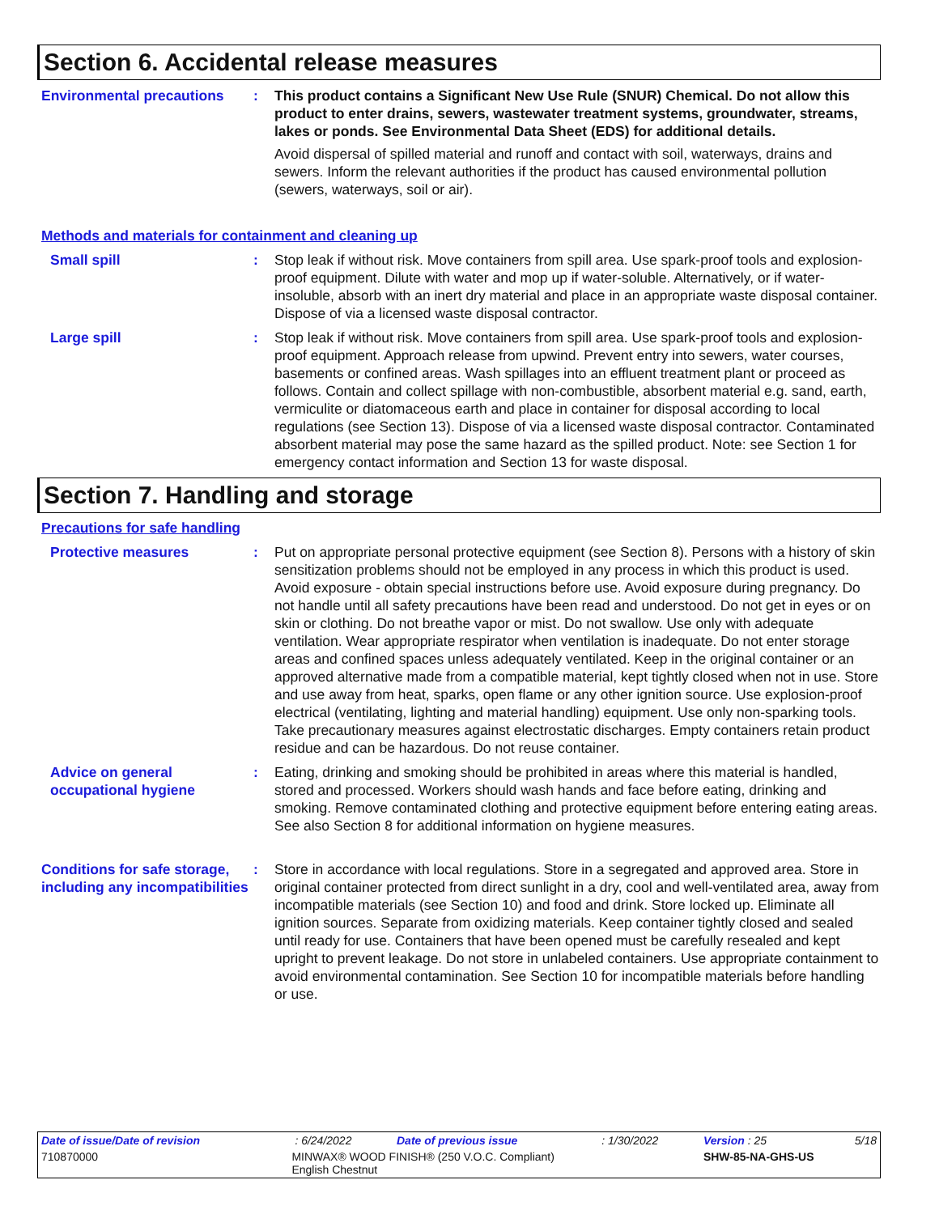Section 6. Accidental release measures
Environmental precautions
: This product contains a Significant New Use Rule (SNUR) Chemical. Do not allow this product to enter drains, sewers, wastewater treatment systems, groundwater, streams, lakes or ponds. See Environmental Data Sheet (EDS) for additional details.
Avoid dispersal of spilled material and runoff and contact with soil, waterways, drains and sewers. Inform the relevant authorities if the product has caused environmental pollution (sewers, waterways, soil or air).
Methods and materials for containment and cleaning up
Small spill : Stop leak if without risk. Move containers from spill area. Use spark-proof tools and explosion-proof equipment. Dilute with water and mop up if water-soluble. Alternatively, or if water-insoluble, absorb with an inert dry material and place in an appropriate waste disposal container. Dispose of via a licensed waste disposal contractor.
Large spill : Stop leak if without risk. Move containers from spill area. Use spark-proof tools and explosion-proof equipment. Approach release from upwind. Prevent entry into sewers, water courses, basements or confined areas. Wash spillages into an effluent treatment plant or proceed as follows. Contain and collect spillage with non-combustible, absorbent material e.g. sand, earth, vermiculite or diatomaceous earth and place in container for disposal according to local regulations (see Section 13). Dispose of via a licensed waste disposal contractor. Contaminated absorbent material may pose the same hazard as the spilled product. Note: see Section 1 for emergency contact information and Section 13 for waste disposal.
Section 7. Handling and storage
Precautions for safe handling
Protective measures : Put on appropriate personal protective equipment (see Section 8). Persons with a history of skin sensitization problems should not be employed in any process in which this product is used. Avoid exposure - obtain special instructions before use. Avoid exposure during pregnancy. Do not handle until all safety precautions have been read and understood. Do not get in eyes or on skin or clothing. Do not breathe vapor or mist. Do not swallow. Use only with adequate ventilation. Wear appropriate respirator when ventilation is inadequate. Do not enter storage areas and confined spaces unless adequately ventilated. Keep in the original container or an approved alternative made from a compatible material, kept tightly closed when not in use. Store and use away from heat, sparks, open flame or any other ignition source. Use explosion-proof electrical (ventilating, lighting and material handling) equipment. Use only non-sparking tools. Take precautionary measures against electrostatic discharges. Empty containers retain product residue and can be hazardous. Do not reuse container.
Advice on general occupational hygiene
: Eating, drinking and smoking should be prohibited in areas where this material is handled, stored and processed. Workers should wash hands and face before eating, drinking and smoking. Remove contaminated clothing and protective equipment before entering eating areas. See also Section 8 for additional information on hygiene measures.
Conditions for safe storage, including any incompatibilities
: Store in accordance with local regulations. Store in a segregated and approved area. Store in original container protected from direct sunlight in a dry, cool and well-ventilated area, away from incompatible materials (see Section 10) and food and drink. Store locked up. Eliminate all ignition sources. Separate from oxidizing materials. Keep container tightly closed and sealed until ready for use. Containers that have been opened must be carefully resealed and kept upright to prevent leakage. Do not store in unlabeled containers. Use appropriate containment to avoid environmental contamination. See Section 10 for incompatible materials before handling or use.
| Date of issue/Date of revision | : 6/24/2022 | Date of previous issue | : 1/30/2022 | Version : 25 | 5/18 |
| 710870000 | MINWAX® WOOD FINISH® (250 V.O.C. Compliant) English Chestnut | | | SHW-85-NA-GHS-US | |